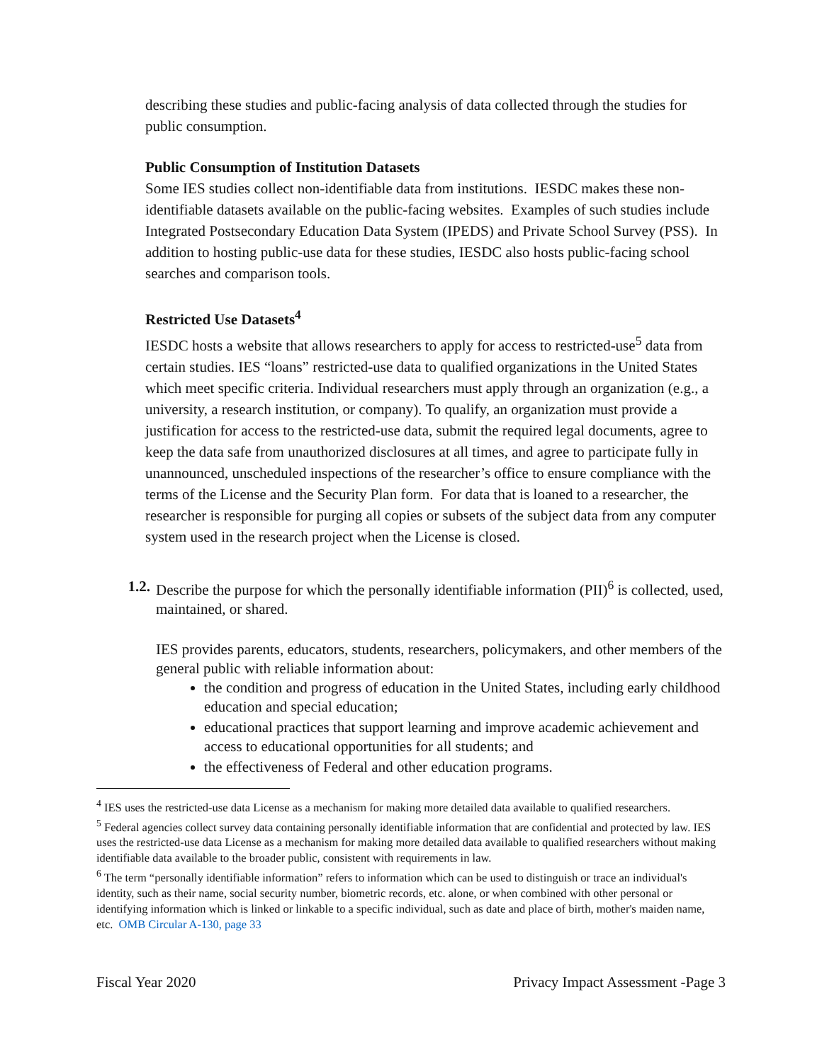describing these studies and public-facing analysis of data collected through the studies for public consumption.
Public Consumption of Institution Datasets
Some IES studies collect non-identifiable data from institutions. IESDC makes these non-identifiable datasets available on the public-facing websites. Examples of such studies include Integrated Postsecondary Education Data System (IPEDS) and Private School Survey (PSS). In addition to hosting public-use data for these studies, IESDC also hosts public-facing school searches and comparison tools.
Restricted Use Datasets<sup>4</sup>
IESDC hosts a website that allows researchers to apply for access to restricted-use<sup>5</sup> data from certain studies. IES “loans” restricted-use data to qualified organizations in the United States which meet specific criteria. Individual researchers must apply through an organization (e.g., a university, a research institution, or company). To qualify, an organization must provide a justification for access to the restricted-use data, submit the required legal documents, agree to keep the data safe from unauthorized disclosures at all times, and agree to participate fully in unannounced, unscheduled inspections of the researcher’s office to ensure compliance with the terms of the License and the Security Plan form. For data that is loaned to a researcher, the researcher is responsible for purging all copies or subsets of the subject data from any computer system used in the research project when the License is closed.
1.2.
Describe the purpose for which the personally identifiable information (PII)<sup>6</sup> is collected, used, maintained, or shared.
IES provides parents, educators, students, researchers, policymakers, and other members of the general public with reliable information about:
the condition and progress of education in the United States, including early childhood education and special education;
educational practices that support learning and improve academic achievement and access to educational opportunities for all students; and
the effectiveness of Federal and other education programs.
<sup>4</sup> IES uses the restricted-use data License as a mechanism for making more detailed data available to qualified researchers.
<sup>5</sup> Federal agencies collect survey data containing personally identifiable information that are confidential and protected by law. IES uses the restricted-use data License as a mechanism for making more detailed data available to qualified researchers without making identifiable data available to the broader public, consistent with requirements in law.
<sup>6</sup> The term “personally identifiable information” refers to information which can be used to distinguish or trace an individual's identity, such as their name, social security number, biometric records, etc. alone, or when combined with other personal or identifying information which is linked or linkable to a specific individual, such as date and place of birth, mother's maiden name, etc. OMB Circular A-130, page 33
Fiscal Year 2020 Privacy Impact Assessment -Page 3